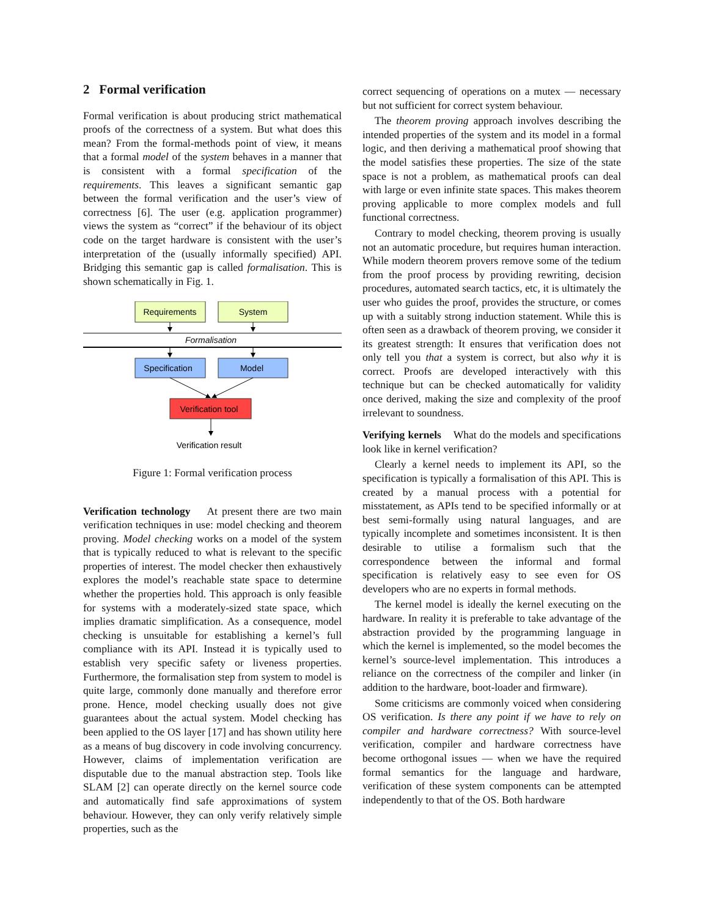2 Formal verification
Formal verification is about producing strict mathematical proofs of the correctness of a system. But what does this mean? From the formal-methods point of view, it means that a formal model of the system behaves in a manner that is consistent with a formal specification of the requirements. This leaves a significant semantic gap between the formal verification and the user’s view of correctness [6]. The user (e.g. application programmer) views the system as “correct” if the behaviour of its object code on the target hardware is consistent with the user’s interpretation of the (usually informally specified) API. Bridging this semantic gap is called formalisation. This is shown schematically in Fig. 1.
Requirements
System
Formalisation
Specification
Model
Verification tool
Verification result
Figure 1: Formal verification process
Verification technology At present there are two main verification techniques in use: model checking and theorem proving. Model checking works on a model of the system that is typically reduced to what is relevant to the specific properties of interest. The model checker then exhaustively explores the model’s reachable state space to determine whether the properties hold. This approach is only feasible for systems with a moderately-sized state space, which implies dramatic simplification. As a consequence, model checking is unsuitable for establishing a kernel’s full compliance with its API. Instead it is typically used to establish very specific safety or liveness properties. Furthermore, the formalisation step from system to model is quite large, commonly done manually and therefore error prone. Hence, model checking usually does not give guarantees about the actual system. Model checking has been applied to the OS layer [17] and has shown utility here as a means of bug discovery in code involving concurrency. However, claims of implementation verification are disputable due to the manual abstraction step. Tools like SLAM [2] can operate directly on the kernel source code and automatically find safe approximations of system behaviour. However, they can only verify relatively simple properties, such as the
correct sequencing of operations on a mutex — necessary but not sufficient for correct system behaviour.
The theorem proving approach involves describing the intended properties of the system and its model in a formal logic, and then deriving a mathematical proof showing that the model satisfies these properties. The size of the state space is not a problem, as mathematical proofs can deal with large or even infinite state spaces. This makes theorem proving applicable to more complex models and full functional correctness.
Contrary to model checking, theorem proving is usually not an automatic procedure, but requires human interaction. While modern theorem provers remove some of the tedium from the proof process by providing rewriting, decision procedures, automated search tactics, etc, it is ultimately the user who guides the proof, provides the structure, or comes up with a suitably strong induction statement. While this is often seen as a drawback of theorem proving, we consider it its greatest strength: It ensures that verification does not only tell you that a system is correct, but also why it is correct. Proofs are developed interactively with this technique but can be checked automatically for validity once derived, making the size and complexity of the proof irrelevant to soundness.
Verifying kernels What do the models and specifications look like in kernel verification?
Clearly a kernel needs to implement its API, so the specification is typically a formalisation of this API. This is created by a manual process with a potential for misstatement, as APIs tend to be specified informally or at best semi-formally using natural languages, and are typically incomplete and sometimes inconsistent. It is then desirable to utilise a formalism such that the correspondence between the informal and formal specification is relatively easy to see even for OS developers who are no experts in formal methods.
The kernel model is ideally the kernel executing on the hardware. In reality it is preferable to take advantage of the abstraction provided by the programming language in which the kernel is implemented, so the model becomes the kernel’s source-level implementation. This introduces a reliance on the correctness of the compiler and linker (in addition to the hardware, boot-loader and firmware).
Some criticisms are commonly voiced when considering OS verification. Is there any point if we have to rely on compiler and hardware correctness? With source-level verification, compiler and hardware correctness have become orthogonal issues — when we have the required formal semantics for the language and hardware, verification of these system components can be attempted independently to that of the OS. Both hardware